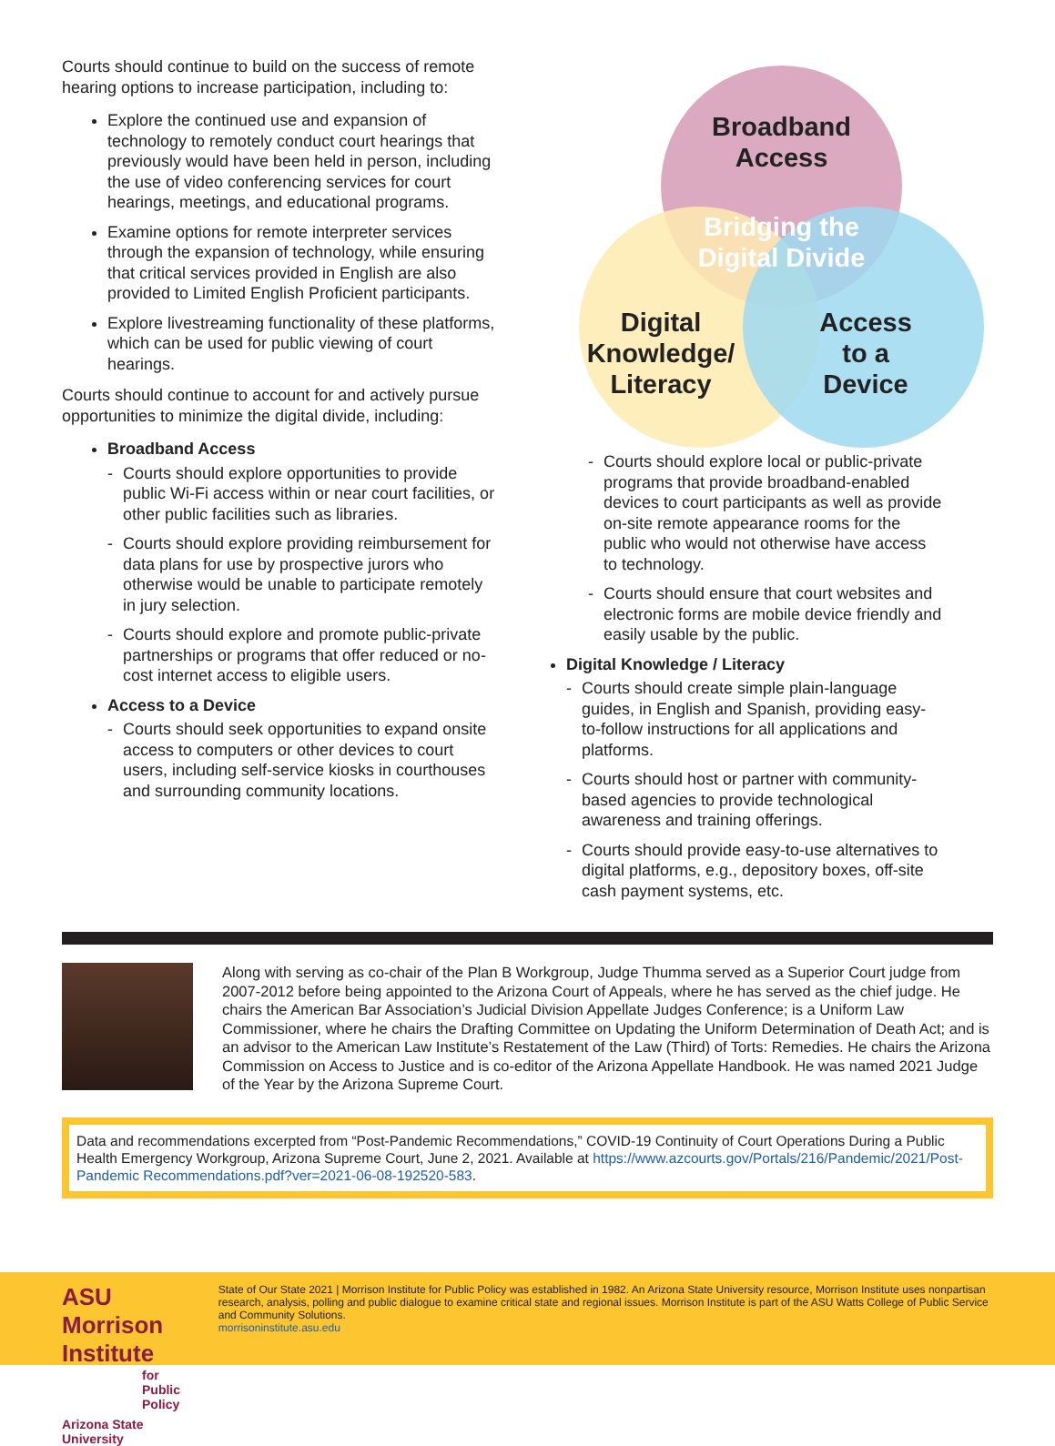Courts should continue to build on the success of remote hearing options to increase participation, including to:
Explore the continued use and expansion of technology to remotely conduct court hearings that previously would have been held in person, including the use of video conferencing services for court hearings, meetings, and educational programs.
Examine options for remote interpreter services through the expansion of technology, while ensuring that critical services provided in English are also provided to Limited English Proficient participants.
Explore livestreaming functionality of these platforms, which can be used for public viewing of court hearings.
Courts should continue to account for and actively pursue opportunities to minimize the digital divide, including:
Broadband Access
- Courts should explore opportunities to provide public Wi-Fi access within or near court facilities, or other public facilities such as libraries.
- Courts should explore providing reimbursement for data plans for use by prospective jurors who otherwise would be unable to participate remotely in jury selection.
- Courts should explore and promote public-private partnerships or programs that offer reduced or no-cost internet access to eligible users.
Access to a Device
- Courts should seek opportunities to expand onsite access to computers or other devices to court users, including self-service kiosks in courthouses and surrounding community locations.
Broadband
Access
Bridging the
Digital Divide
Digital
Knowledge/
Literacy
Access
to a
Device
- Courts should explore local or public-private programs that provide broadband-enabled devices to court participants as well as provide on-site remote appearance rooms for the public who would not otherwise have access to technology.
- Courts should ensure that court websites and electronic forms are mobile device friendly and easily usable by the public.
Digital Knowledge / Literacy
- Courts should create simple plain-language guides, in English and Spanish, providing easy-to-follow instructions for all applications and platforms.
- Courts should host or partner with community-based agencies to provide technological awareness and training offerings.
- Courts should provide easy-to-use alternatives to digital platforms, e.g., depository boxes, off-site cash payment systems, etc.
Along with serving as co-chair of the Plan B Workgroup, Judge Thumma served as a Superior Court judge from 2007-2012 before being appointed to the Arizona Court of Appeals, where he has served as the chief judge. He chairs the American Bar Association’s Judicial Division Appellate Judges Conference; is a Uniform Law Commissioner, where he chairs the Drafting Committee on Updating the Uniform Determination of Death Act; and is an advisor to the American Law Institute’s Restatement of the Law (Third) of Torts: Remedies. He chairs the Arizona Commission on Access to Justice and is co-editor of the Arizona Appellate Handbook. He was named 2021 Judge of the Year by the Arizona Supreme Court.
Data and recommendations excerpted from “Post-Pandemic Recommendations,” COVID-19 Continuity of Court Operations During a Public Health Emergency Workgroup, Arizona Supreme Court, June 2, 2021. Available at https://www.azcourts.gov/Portals/216/Pandemic/2021/Post-Pandemic Recommendations.pdf?ver=2021-06-08-192520-583.
ASU Morrison Institute
for Public Policy
Arizona State University
State of Our State 2021 | Morrison Institute for Public Policy was established in 1982. An Arizona State University resource, Morrison Institute uses nonpartisan research, analysis, polling and public dialogue to examine critical state and regional issues. Morrison Institute is part of the ASU Watts College of Public Service and Community Solutions.
morrisoninstitute.asu.edu